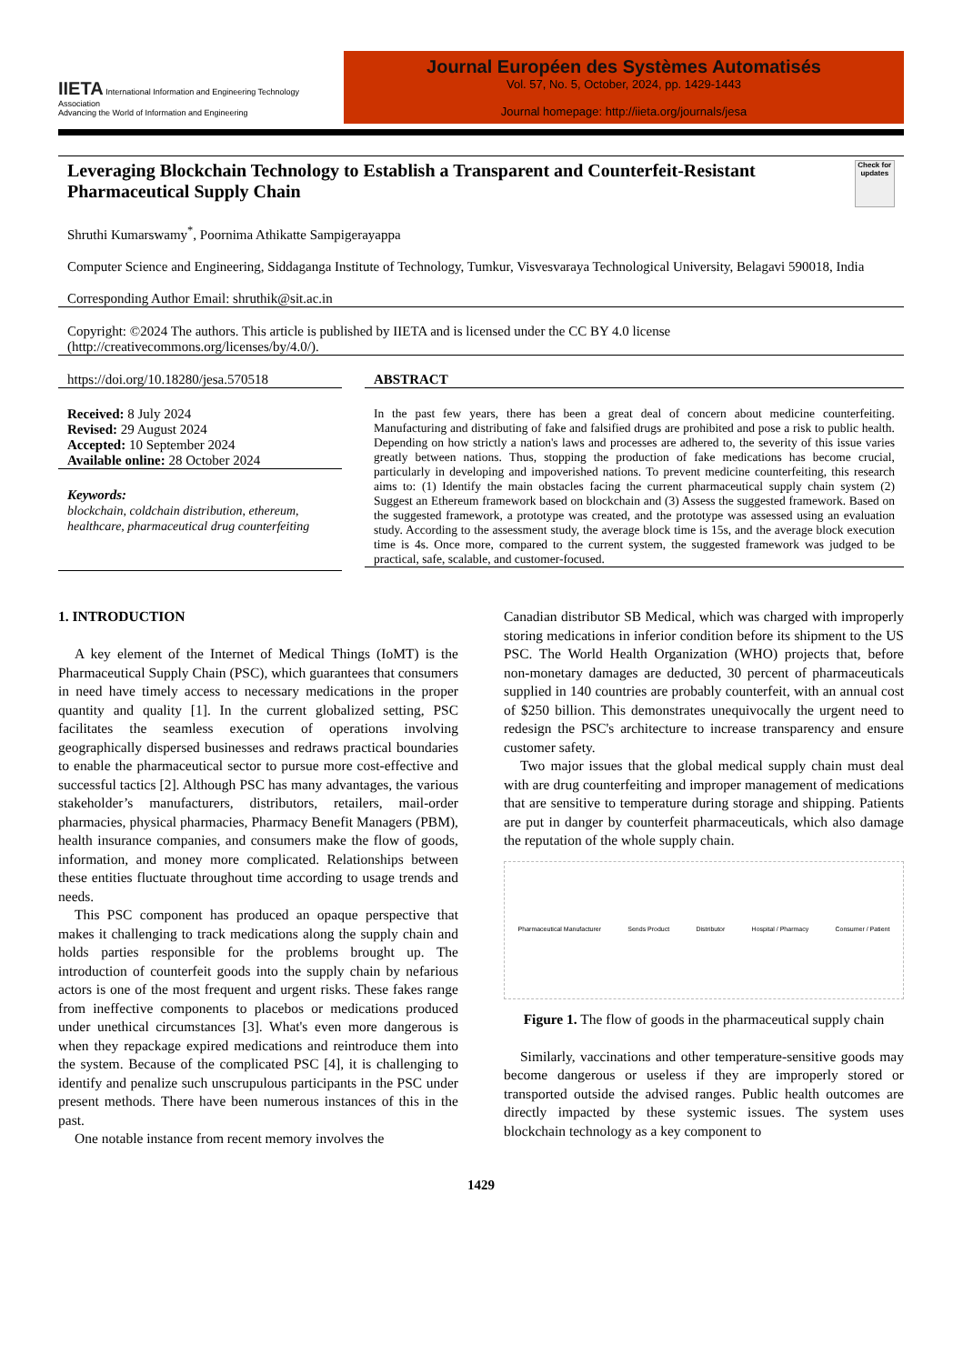IIETA International Information and Engineering Technology Association
Advancing the World of Information and Engineering
Journal Européen des Systèmes Automatisés
Vol. 57, No. 5, October, 2024, pp. 1429-1443
Journal homepage: http://iieta.org/journals/jesa
Leveraging Blockchain Technology to Establish a Transparent and Counterfeit-Resistant Pharmaceutical Supply Chain Check for updates
Shruthi Kumarswamy<sup>*</sup>, Poornima Athikatte Sampigerayappa
Computer Science and Engineering, Siddaganga Institute of Technology, Tumkur, Visvesvaraya Technological University, Belagavi 590018, India
Corresponding Author Email: shruthik@sit.ac.in
Copyright: ©2024 The authors. This article is published by IIETA and is licensed under the CC BY 4.0 license (http://creativecommons.org/licenses/by/4.0/).
https://doi.org/10.18280/jesa.570518
Received: 8 July 2024
Revised: 29 August 2024
Accepted: 10 September 2024
Available online: 28 October 2024
Keywords:
blockchain, coldchain distribution, ethereum, healthcare, pharmaceutical drug counterfeiting
ABSTRACT
In the past few years, there has been a great deal of concern about medicine counterfeiting. Manufacturing and distributing of fake and falsified drugs are prohibited and pose a risk to public health. Depending on how strictly a nation's laws and processes are adhered to, the severity of this issue varies greatly between nations. Thus, stopping the production of fake medications has become crucial, particularly in developing and impoverished nations. To prevent medicine counterfeiting, this research aims to: (1) Identify the main obstacles facing the current pharmaceutical supply chain system (2) Suggest an Ethereum framework based on blockchain and (3) Assess the suggested framework. Based on the suggested framework, a prototype was created, and the prototype was assessed using an evaluation study. According to the assessment study, the average block time is 15s, and the average block execution time is 4s. Once more, compared to the current system, the suggested framework was judged to be practical, safe, scalable, and customer-focused.
1. INTRODUCTION
A key element of the Internet of Medical Things (IoMT) is the Pharmaceutical Supply Chain (PSC), which guarantees that consumers in need have timely access to necessary medications in the proper quantity and quality [1]. In the current globalized setting, PSC facilitates the seamless execution of operations involving geographically dispersed businesses and redraws practical boundaries to enable the pharmaceutical sector to pursue more cost-effective and successful tactics [2]. Although PSC has many advantages, the various stakeholder’s manufacturers, distributors, retailers, mail-order pharmacies, physical pharmacies, Pharmacy Benefit Managers (PBM), health insurance companies, and consumers make the flow of goods, information, and money more complicated. Relationships between these entities fluctuate throughout time according to usage trends and needs.
This PSC component has produced an opaque perspective that makes it challenging to track medications along the supply chain and holds parties responsible for the problems brought up. The introduction of counterfeit goods into the supply chain by nefarious actors is one of the most frequent and urgent risks. These fakes range from ineffective components to placebos or medications produced under unethical circumstances [3]. What's even more dangerous is when they repackage expired medications and reintroduce them into the system. Because of the complicated PSC [4], it is challenging to identify and penalize such unscrupulous participants in the PSC under present methods. There have been numerous instances of this in the past.
One notable instance from recent memory involves the
Canadian distributor SB Medical, which was charged with improperly storing medications in inferior condition before its shipment to the US PSC. The World Health Organization (WHO) projects that, before non-monetary damages are deducted, 30 percent of pharmaceuticals supplied in 140 countries are probably counterfeit, with an annual cost of $250 billion. This demonstrates unequivocally the urgent need to redesign the PSC's architecture to increase transparency and ensure customer safety.
Two major issues that the global medical supply chain must deal with are drug counterfeiting and improper management of medications that are sensitive to temperature during storage and shipping. Patients are put in danger by counterfeit pharmaceuticals, which also damage the reputation of the whole supply chain.
Pharmaceutical Manufacturer Sends Product Distributor Hospital / Pharmacy Consumer / Patient
Figure 1. The flow of goods in the pharmaceutical supply chain
Similarly, vaccinations and other temperature-sensitive goods may become dangerous or useless if they are improperly stored or transported outside the advised ranges. Public health outcomes are directly impacted by these systemic issues. The system uses blockchain technology as a key component to
1429